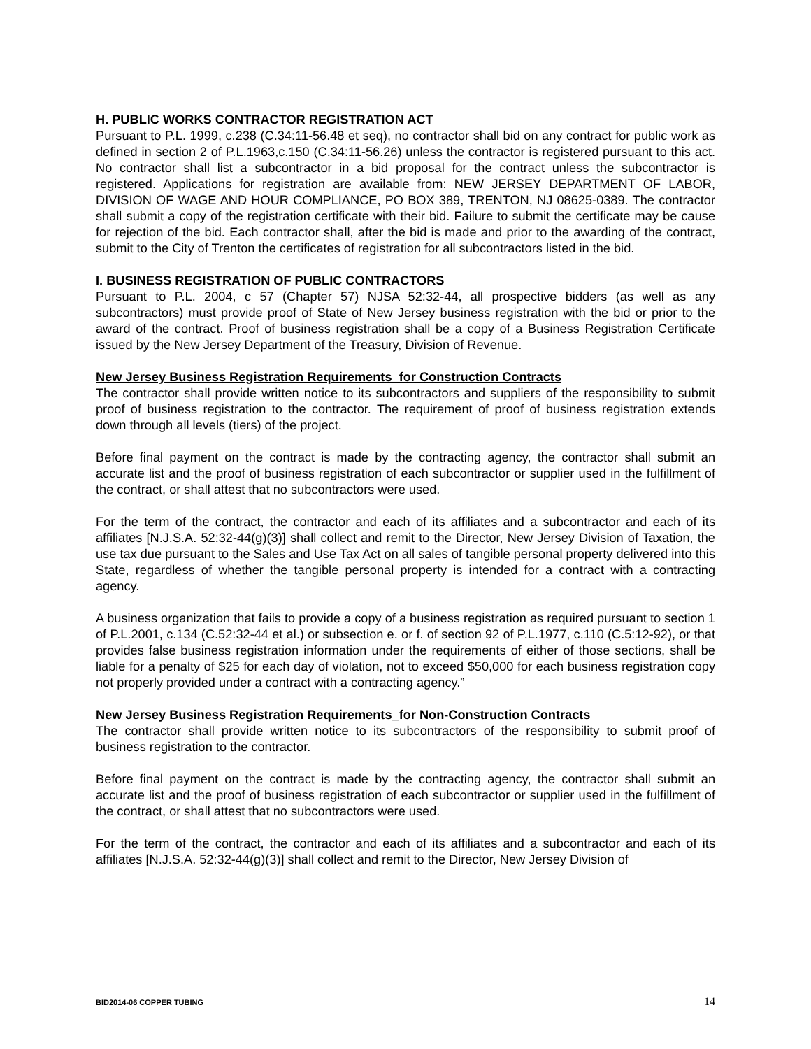H. PUBLIC WORKS CONTRACTOR REGISTRATION ACT
Pursuant to P.L. 1999, c.238 (C.34:11-56.48 et seq), no contractor shall bid on any contract for public work as defined in section 2 of P.L.1963,c.150 (C.34:11-56.26) unless the contractor is registered pursuant to this act. No contractor shall list a subcontractor in a bid proposal for the contract unless the subcontractor is registered. Applications for registration are available from: NEW JERSEY DEPARTMENT OF LABOR, DIVISION OF WAGE AND HOUR COMPLIANCE, PO BOX 389, TRENTON, NJ 08625-0389. The contractor shall submit a copy of the registration certificate with their bid. Failure to submit the certificate may be cause for rejection of the bid. Each contractor shall, after the bid is made and prior to the awarding of the contract, submit to the City of Trenton the certificates of registration for all subcontractors listed in the bid.
I. BUSINESS REGISTRATION OF PUBLIC CONTRACTORS
Pursuant to P.L. 2004, c 57 (Chapter 57) NJSA 52:32-44, all prospective bidders (as well as any subcontractors) must provide proof of State of New Jersey business registration with the bid or prior to the award of the contract. Proof of business registration shall be a copy of a Business Registration Certificate issued by the New Jersey Department of the Treasury, Division of Revenue.
New Jersey Business Registration Requirements_for Construction Contracts
The contractor shall provide written notice to its subcontractors and suppliers of the responsibility to submit proof of business registration to the contractor. The requirement of proof of business registration extends down through all levels (tiers) of the project.
Before final payment on the contract is made by the contracting agency, the contractor shall submit an accurate list and the proof of business registration of each subcontractor or supplier used in the fulfillment of the contract, or shall attest that no subcontractors were used.
For the term of the contract, the contractor and each of its affiliates and a subcontractor and each of its affiliates [N.J.S.A. 52:32-44(g)(3)] shall collect and remit to the Director, New Jersey Division of Taxation, the use tax due pursuant to the Sales and Use Tax Act on all sales of tangible personal property delivered into this State, regardless of whether the tangible personal property is intended for a contract with a contracting agency.
A business organization that fails to provide a copy of a business registration as required pursuant to section 1 of P.L.2001, c.134 (C.52:32-44 et al.) or subsection e. or f. of section 92 of P.L.1977, c.110 (C.5:12-92), or that provides false business registration information under the requirements of either of those sections, shall be liable for a penalty of $25 for each day of violation, not to exceed $50,000 for each business registration copy not properly provided under a contract with a contracting agency.”
New Jersey Business Registration Requirements_for Non-Construction Contracts
The contractor shall provide written notice to its subcontractors of the responsibility to submit proof of business registration to the contractor.
Before final payment on the contract is made by the contracting agency, the contractor shall submit an accurate list and the proof of business registration of each subcontractor or supplier used in the fulfillment of the contract, or shall attest that no subcontractors were used.
For the term of the contract, the contractor and each of its affiliates and a subcontractor and each of its affiliates [N.J.S.A. 52:32-44(g)(3)] shall collect and remit to the Director, New Jersey Division of
BID2014-06 COPPER TUBING 14